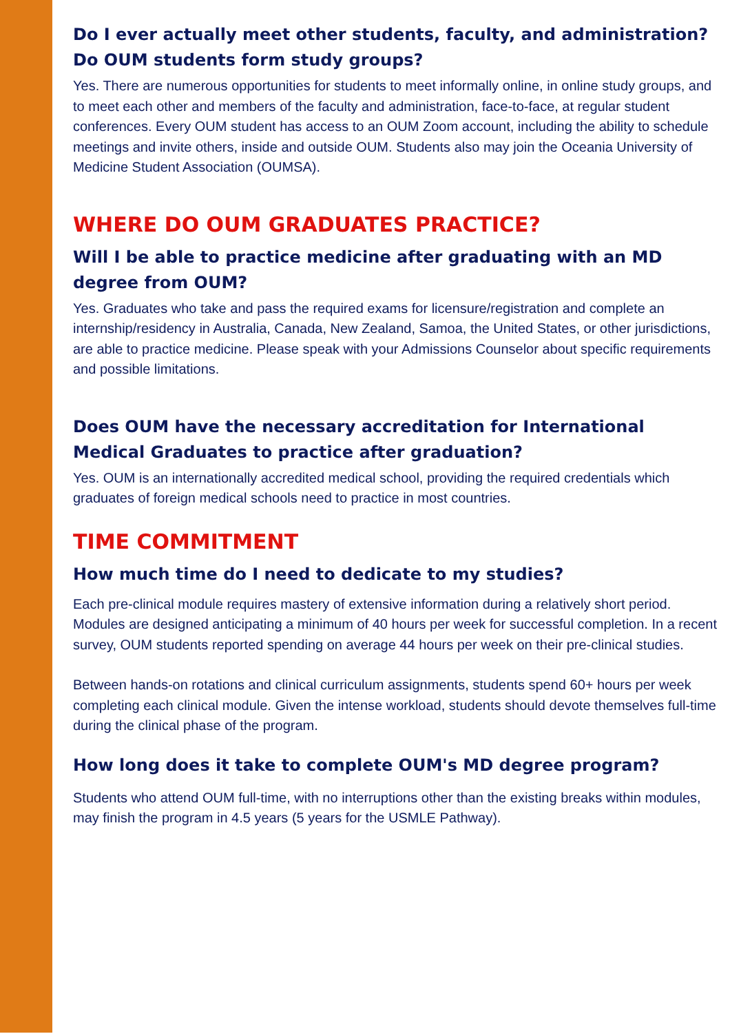Do I ever actually meet other students, faculty, and administration? Do OUM students form study groups?
Yes. There are numerous opportunities for students to meet informally online, in online study groups, and to meet each other and members of the faculty and administration, face-to-face, at regular student conferences. Every OUM student has access to an OUM Zoom account, including the ability to schedule meetings and invite others, inside and outside OUM. Students also may join the Oceania University of Medicine Student Association (OUMSA).
WHERE DO OUM GRADUATES PRACTICE?
Will I be able to practice medicine after graduating with an MD degree from OUM?
Yes. Graduates who take and pass the required exams for licensure/registration and complete an internship/residency in Australia, Canada, New Zealand, Samoa, the United States, or other jurisdictions, are able to practice medicine. Please speak with your Admissions Counselor about specific requirements and possible limitations.
Does OUM have the necessary accreditation for International Medical Graduates to practice after graduation?
Yes. OUM is an internationally accredited medical school, providing the required credentials which graduates of foreign medical schools need to practice in most countries.
TIME COMMITMENT
How much time do I need to dedicate to my studies?
Each pre-clinical module requires mastery of extensive information during a relatively short period. Modules are designed anticipating a minimum of 40 hours per week for successful completion. In a recent survey, OUM students reported spending on average 44 hours per week on their pre-clinical studies.
Between hands-on rotations and clinical curriculum assignments, students spend 60+ hours per week completing each clinical module. Given the intense workload, students should devote themselves full-time during the clinical phase of the program.
How long does it take to complete OUM's MD degree program?
Students who attend OUM full-time, with no interruptions other than the existing breaks within modules, may finish the program in 4.5 years (5 years for the USMLE Pathway).